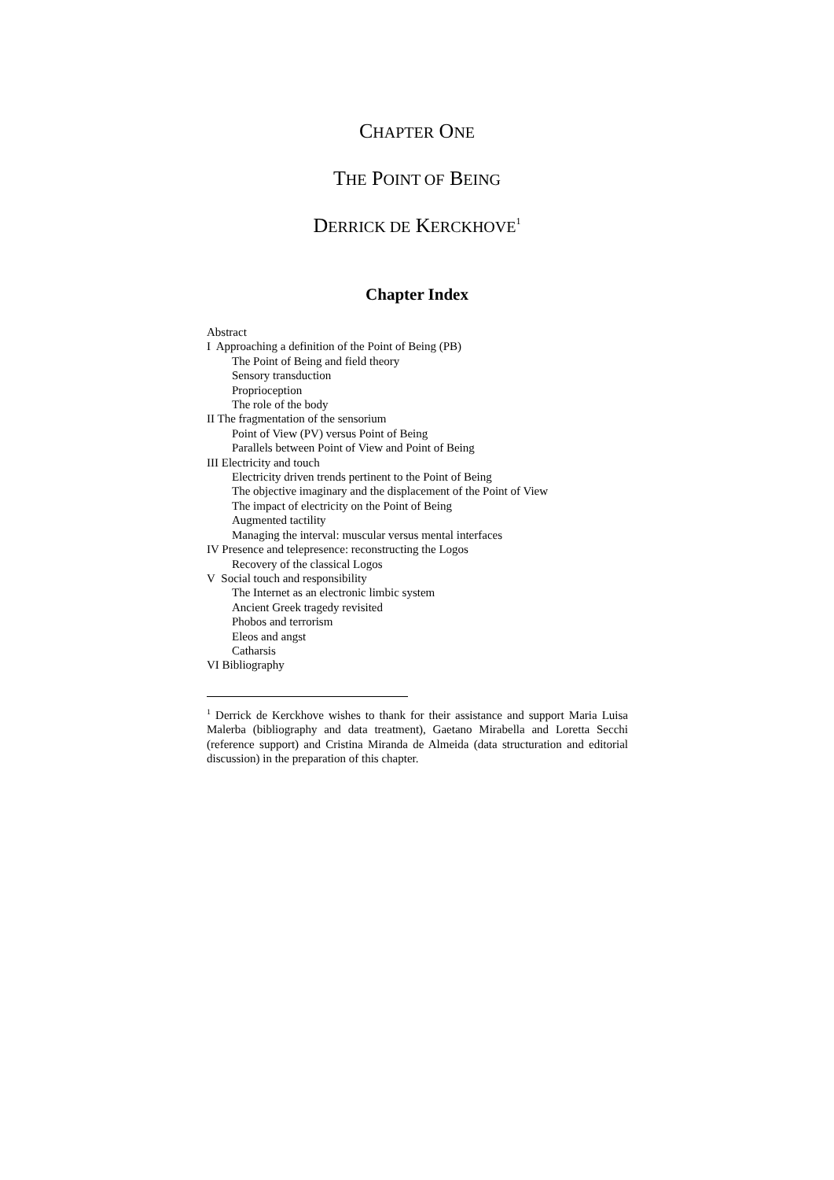CHAPTER ONE
THE POINT OF BEING
DERRICK DE KERCKHOVE<sup>1</sup>
Chapter Index
Abstract
I Approaching a definition of the Point of Being (PB)
The Point of Being and field theory
Sensory transduction
Proprioception
The role of the body
II The fragmentation of the sensorium
Point of View (PV) versus Point of Being
Parallels between Point of View and Point of Being
III Electricity and touch
Electricity driven trends pertinent to the Point of Being
The objective imaginary and the displacement of the Point of View
The impact of electricity on the Point of Being
Augmented tactility
Managing the interval: muscular versus mental interfaces
IV Presence and telepresence: reconstructing the Logos
Recovery of the classical Logos
V Social touch and responsibility
The Internet as an electronic limbic system
Ancient Greek tragedy revisited
Phobos and terrorism
Eleos and angst
Catharsis
VI Bibliography
<sup>1</sup> Derrick de Kerckhove wishes to thank for their assistance and support Maria Luisa Malerba (bibliography and data treatment), Gaetano Mirabella and Loretta Secchi (reference support) and Cristina Miranda de Almeida (data structuration and editorial discussion) in the preparation of this chapter.